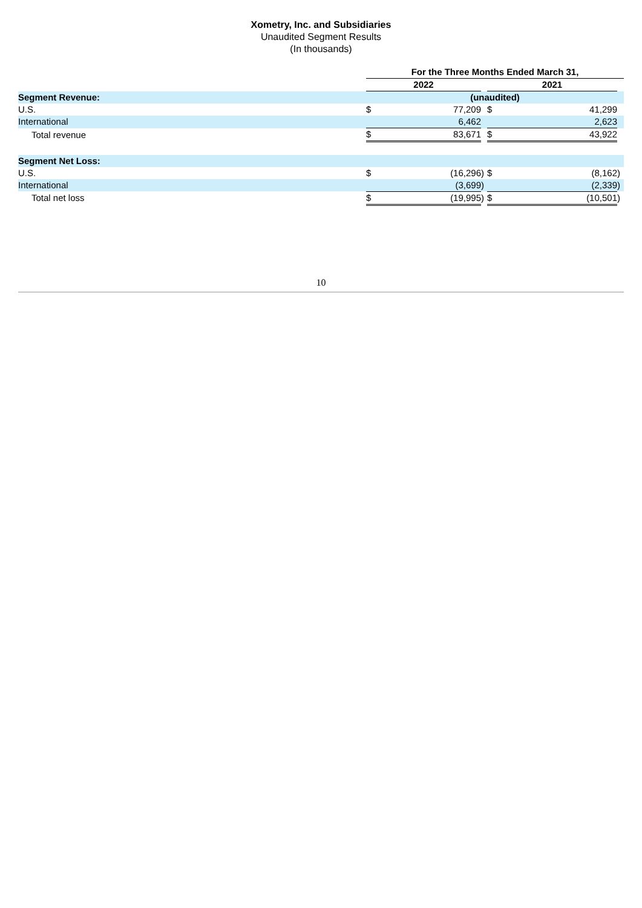Xometry, Inc. and Subsidiaries
Unaudited Segment Results
(In thousands)
| | For the Three Months Ended March 31, | | | | | |
| | 2022 | | | 2021 | | |
| Segment Revenue: | (unaudited) | | | | | |
| U.S. | $ | 77,209 | | $ | 41,299 | |
| International | | 6,462 | | | 2,623 | |
| Total revenue | $ | 83,671 | | $ | 43,922 | |
| Segment Net Loss: | | | | | | |
| U.S. | $ | (16,296 | ) | $ | (8,162 | ) |
| International | | (3,699 | ) | | (2,339 | ) |
| Total net loss | $ | (19,995 | ) | $ | (10,501 | ) |
10